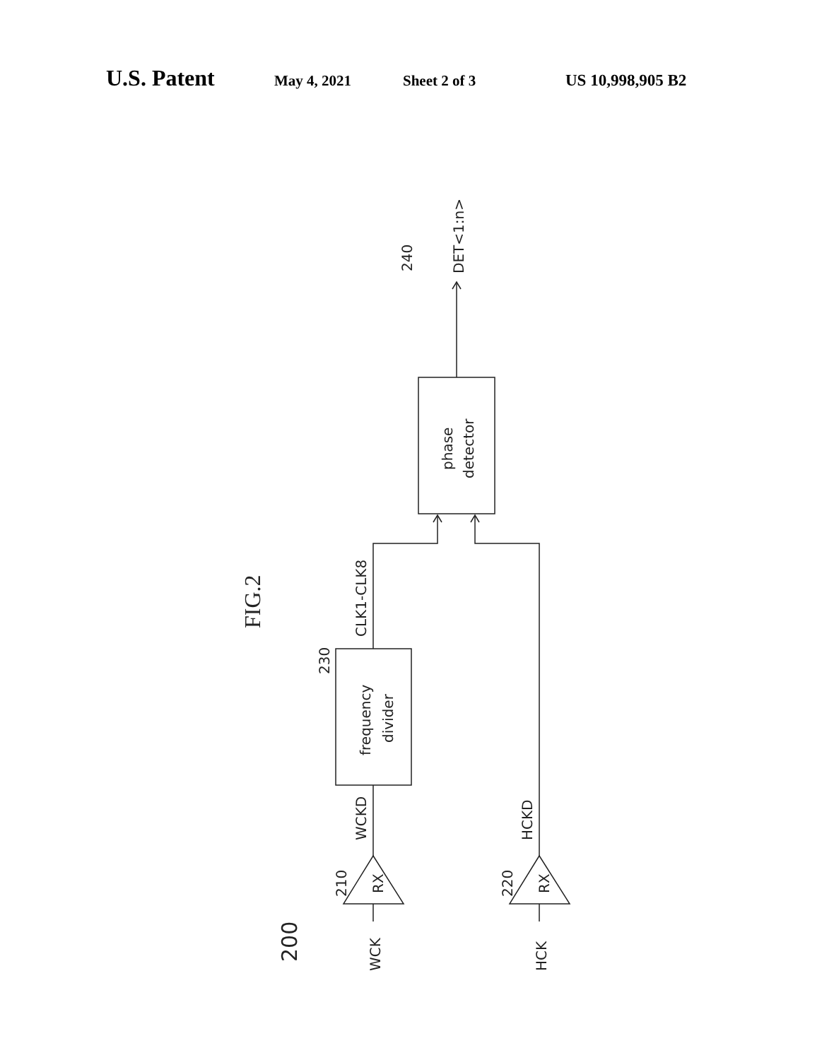U.S. Patent May 4, 2021 Sheet 2 of 3 US 10,998,905 B2
DET<1:n>
phase
detector
240
FIG.2
CLK1-CLK8
frequency
divider
230
WCKD
HCKD
210
220
RX
RX
200
WCK
HCK